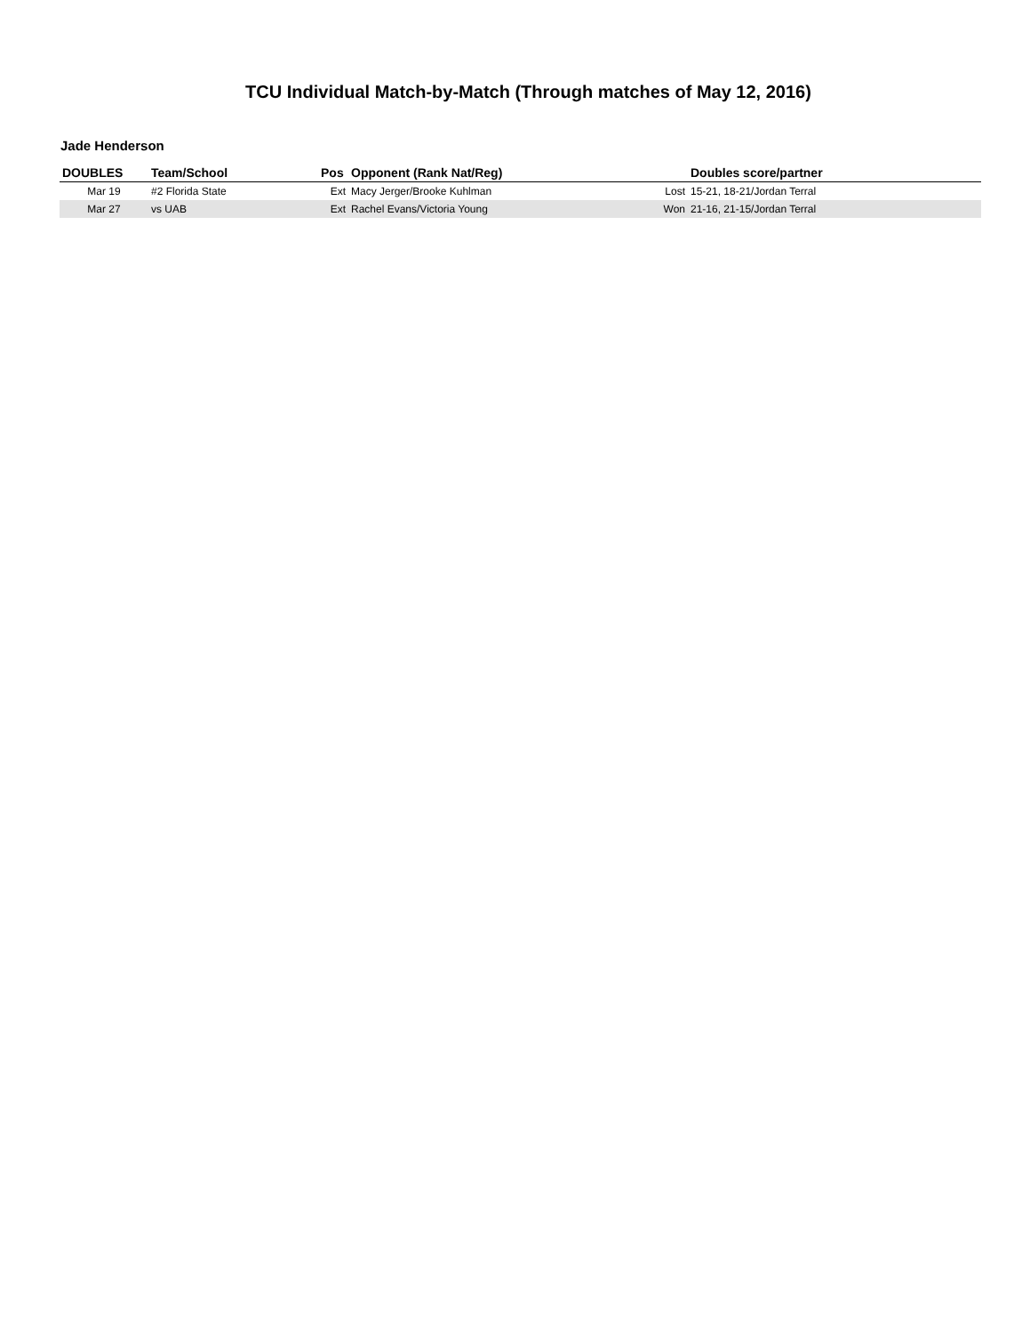TCU Individual Match-by-Match (Through matches of May 12, 2016)
Jade Henderson
| DOUBLES | Team/School | Pos | Opponent (Rank Nat/Reg) | | Doubles score/partner |
| --- | --- | --- | --- | --- | --- |
| Mar 19 | #2 Florida State | Ext | Macy Jerger/Brooke Kuhlman | Lost | 15-21, 18-21/Jordan Terral |
| Mar 27 | vs UAB | Ext | Rachel Evans/Victoria Young | Won | 21-16, 21-15/Jordan Terral |